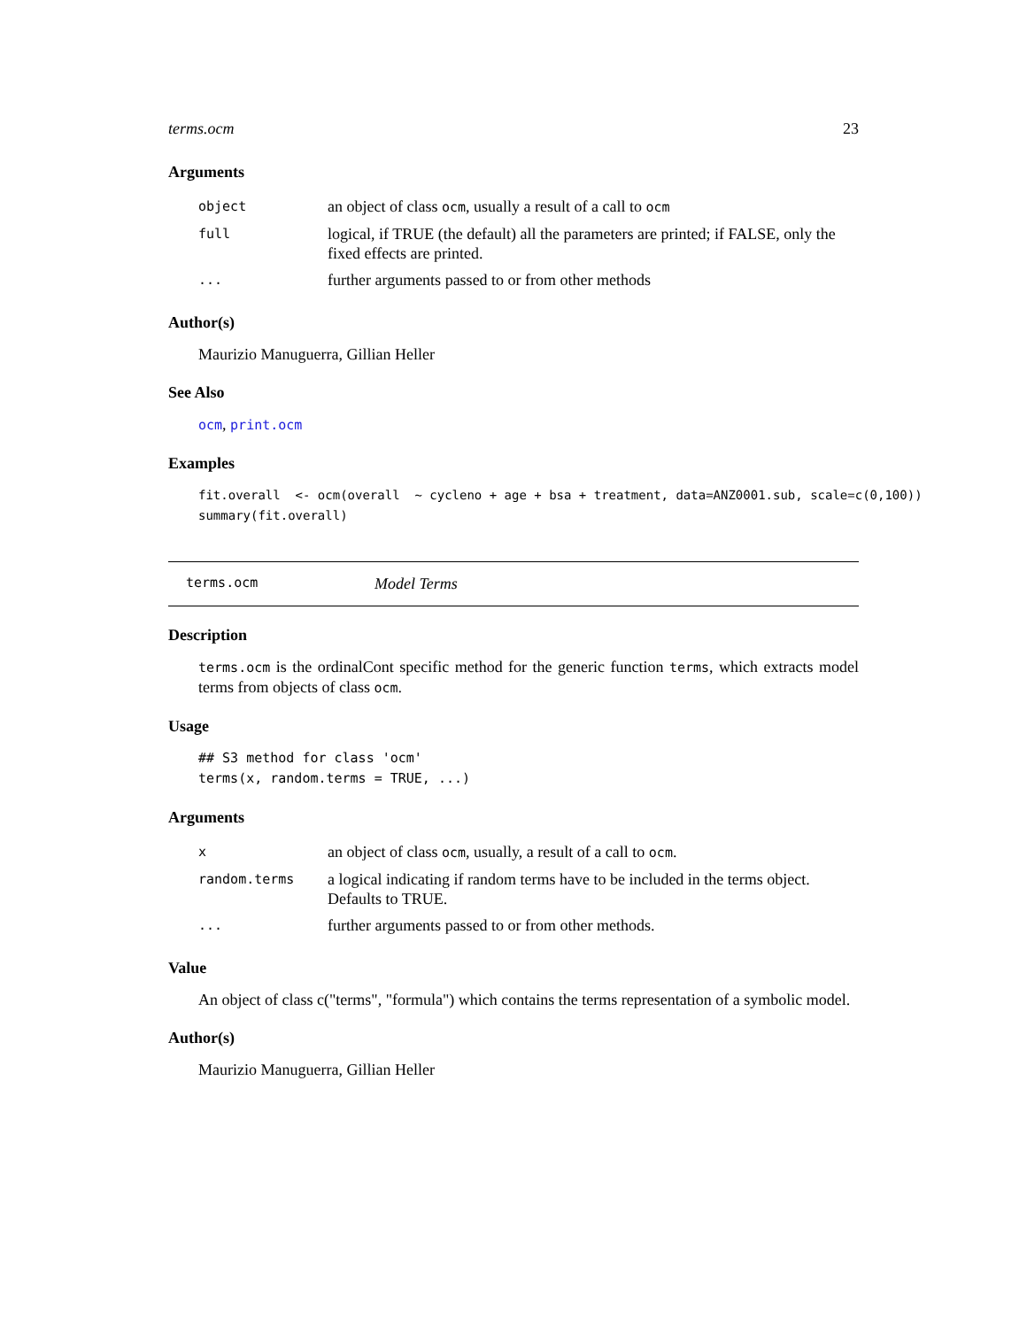terms.ocm 23
Arguments
| object | an object of class ocm , usually a result of a call to ocm |
| full | logical, if TRUE (the default) all the parameters are printed; if FALSE, only the fixed effects are printed. |
| ... | further arguments passed to or from other methods |
Author(s)
Maurizio Manuguerra, Gillian Heller
See Also
ocm, print.ocm
Examples
fit.overall  <- ocm(overall  ~ cycleno + age + bsa + treatment, data=ANZ0001.sub, scale=c(0,100))
summary(fit.overall)
terms.ocm Model Terms
Description
terms.ocm is the ordinalCont specific method for the generic function terms, which extracts model terms from objects of class ocm.
Usage
## S3 method for class 'ocm'
terms(x, random.terms = TRUE, ...)
Arguments
| x | an object of class ocm , usually, a result of a call to ocm . |
| random.terms | a logical indicating if random terms have to be included in the terms object. Defaults to TRUE. |
| ... | further arguments passed to or from other methods. |
Value
An object of class c("terms", "formula") which contains the terms representation of a symbolic model.
Author(s)
Maurizio Manuguerra, Gillian Heller